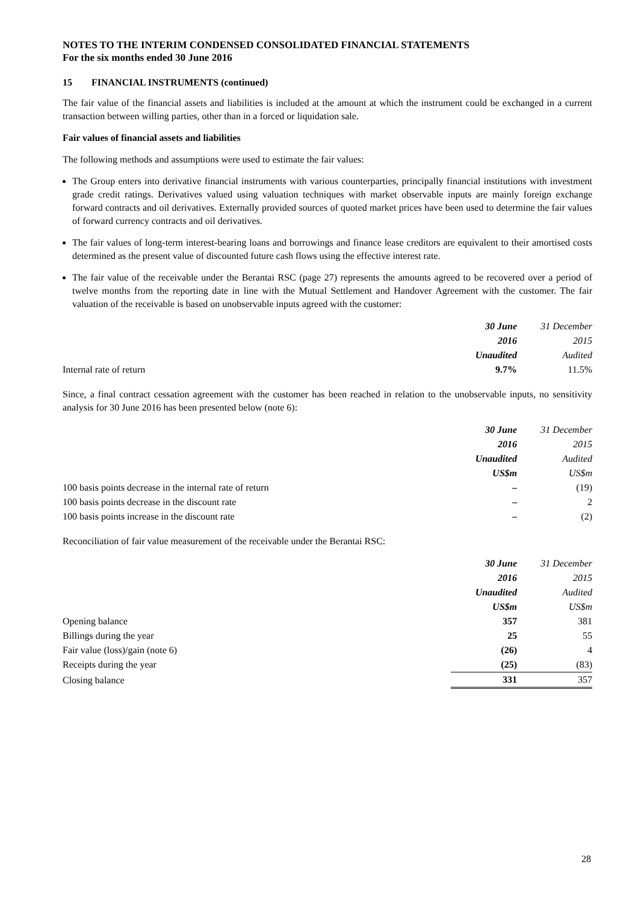NOTES TO THE INTERIM CONDENSED CONSOLIDATED FINANCIAL STATEMENTS
For the six months ended 30 June 2016
15 FINANCIAL INSTRUMENTS (continued)
The fair value of the financial assets and liabilities is included at the amount at which the instrument could be exchanged in a current transaction between willing parties, other than in a forced or liquidation sale.
Fair values of financial assets and liabilities
The following methods and assumptions were used to estimate the fair values:
The Group enters into derivative financial instruments with various counterparties, principally financial institutions with investment grade credit ratings. Derivatives valued using valuation techniques with market observable inputs are mainly foreign exchange forward contracts and oil derivatives. Externally provided sources of quoted market prices have been used to determine the fair values of forward currency contracts and oil derivatives.
The fair values of long-term interest-bearing loans and borrowings and finance lease creditors are equivalent to their amortised costs determined as the present value of discounted future cash flows using the effective interest rate.
The fair value of the receivable under the Berantai RSC (page 27) represents the amounts agreed to be recovered over a period of twelve months from the reporting date in line with the Mutual Settlement and Handover Agreement with the customer. The fair valuation of the receivable is based on unobservable inputs agreed with the customer:
| | 30 June | 31 December |
| --- | --- | --- |
| | 2016 | 2015 |
| | Unaudited | Audited |
| Internal rate of return | 9.7% | 11.5% |
Since, a final contract cessation agreement with the customer has been reached in relation to the unobservable inputs, no sensitivity analysis for 30 June 2016 has been presented below (note 6):
| | 30 June | 31 December |
| --- | --- | --- |
| | 2016 | 2015 |
| | Unaudited | Audited |
| | US$m | US$m |
| 100 basis points decrease in the internal rate of return | – | (19) |
| 100 basis points decrease in the discount rate | – | 2 |
| 100 basis points increase in the discount rate | – | (2) |
Reconciliation of fair value measurement of the receivable under the Berantai RSC:
| | 30 June | 31 December |
| --- | --- | --- |
| | 2016 | 2015 |
| | Unaudited | Audited |
| | US$m | US$m |
| Opening balance | 357 | 381 |
| Billings during the year | 25 | 55 |
| Fair value (loss)/gain (note 6) | (26) | 4 |
| Receipts during the year | (25) | (83) |
| Closing balance | 331 | 357 |
28